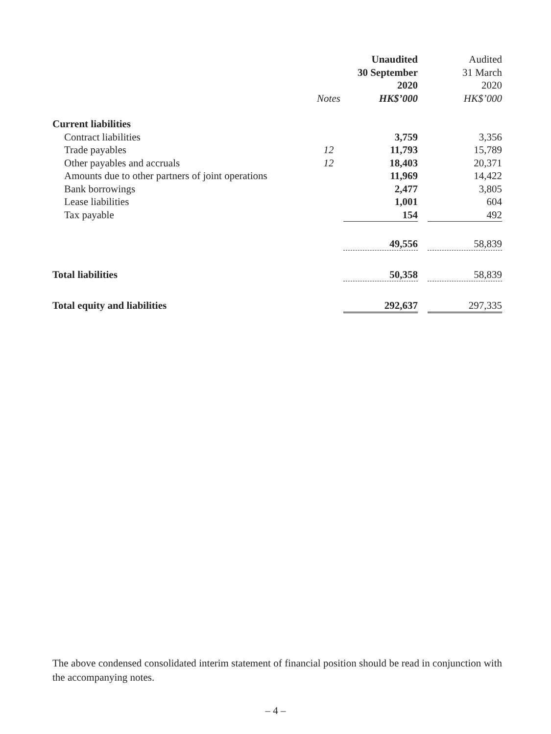| | | Unaudited | | Audited |
| --- | --- | --- | --- | --- |
| | | 30 September | | 31 March |
| | | 2020 | | 2020 |
| | Notes | HK$’000 | | HK$’000 |
| Current liabilities | | | | |
| Contract liabilities | | 3,759 | | 3,356 |
| Trade payables | 12 | 11,793 | | 15,789 |
| Other payables and accruals | 12 | 18,403 | | 20,371 |
| Amounts due to other partners of joint operations | | 11,969 | | 14,422 |
| Bank borrowings | | 2,477 | | 3,805 |
| Lease liabilities | | 1,001 | | 604 |
| Tax payable | | 154 | | 492 |
| | | 49,556 | | 58,839 |
| Total liabilities | | 50,358 | | 58,839 |
| Total equity and liabilities | | 292,637 | | 297,335 |
The above condensed consolidated interim statement of financial position should be read in conjunction with the accompanying notes.
– 4 –